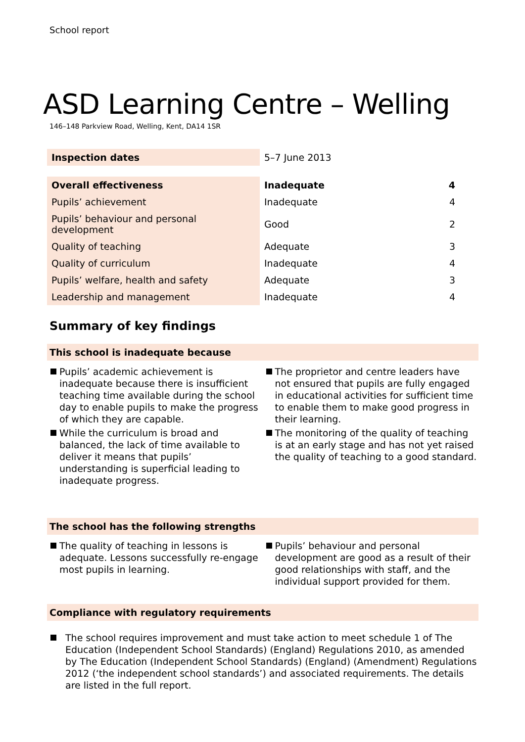School report
ASD Learning Centre – Welling
146–148 Parkview Road, Welling, Kent, DA14 1SR
| Inspection dates | 5–7 June 2013 | |
| Overall effectiveness | Inadequate | 4 |
| Pupils’ achievement | Inadequate | 4 |
| Pupils’ behaviour and personal development | Good | 2 |
| Quality of teaching | Adequate | 3 |
| Quality of curriculum | Inadequate | 4 |
| Pupils’ welfare, health and safety | Adequate | 3 |
| Leadership and management | Inadequate | 4 |
Summary of key findings
This school is inadequate because
Pupils’ academic achievement is inadequate because there is insufficient teaching time available during the school day to enable pupils to make the progress of which they are capable.
While the curriculum is broad and balanced, the lack of time available to deliver it means that pupils’ understanding is superficial leading to inadequate progress.
The proprietor and centre leaders have not ensured that pupils are fully engaged in educational activities for sufficient time to enable them to make good progress in their learning.
The monitoring of the quality of teaching is at an early stage and has not yet raised the quality of teaching to a good standard.
The school has the following strengths
The quality of teaching in lessons is adequate. Lessons successfully re-engage most pupils in learning.
Pupils’ behaviour and personal development are good as a result of their good relationships with staff, and the individual support provided for them.
Compliance with regulatory requirements
The school requires improvement and must take action to meet schedule 1 of The Education (Independent School Standards) (England) Regulations 2010, as amended by The Education (Independent School Standards) (England) (Amendment) Regulations 2012 (‘the independent school standards’) and associated requirements. The details are listed in the full report.